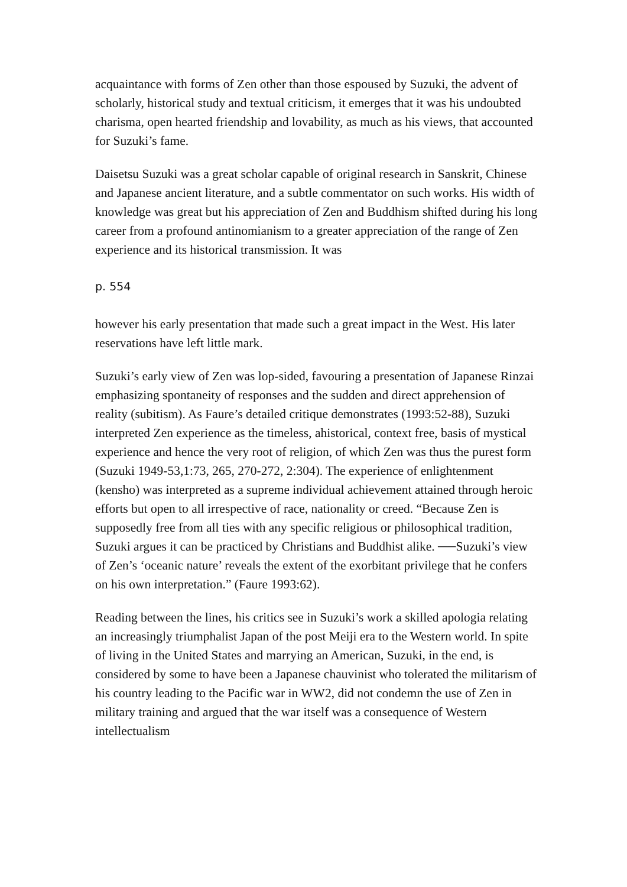acquaintance with forms of Zen other than those espoused by Suzuki, the advent of scholarly, historical study and textual criticism, it emerges that it was his undoubted charisma, open hearted friendship and lovability, as much as his views, that accounted for Suzuki’s fame.
Daisetsu Suzuki was a great scholar capable of original research in Sanskrit, Chinese and Japanese ancient literature, and a subtle commentator on such works. His width of knowledge was great but his appreciation of Zen and Buddhism shifted during his long career from a profound antinomianism to a greater appreciation of the range of Zen experience and its historical transmission. It was
p. 554
however his early presentation that made such a great impact in the West. His later reservations have left little mark.
Suzuki’s early view of Zen was lop-sided, favouring a presentation of Japanese Rinzai emphasizing spontaneity of responses and the sudden and direct apprehension of reality (subitism). As Faure’s detailed critique demonstrates (1993:52-88), Suzuki interpreted Zen experience as the timeless, ahistorical, context free, basis of mystical experience and hence the very root of religion, of which Zen was thus the purest form (Suzuki 1949-53,1:73, 265, 270-272, 2:304). The experience of enlightenment (kensho) was interpreted as a supreme individual achievement attained through heroic efforts but open to all irrespective of race, nationality or creed. “Because Zen is supposedly free from all ties with any specific religious or philosophical tradition, Suzuki argues it can be practiced by Christians and Buddhist alike. ──Suzuki’s view of Zen’s ‘oceanic nature’ reveals the extent of the exorbitant privilege that he confers on his own interpretation.” (Faure 1993:62).
Reading between the lines, his critics see in Suzuki’s work a skilled apologia relating an increasingly triumphalist Japan of the post Meiji era to the Western world. In spite of living in the United States and marrying an American, Suzuki, in the end, is considered by some to have been a Japanese chauvinist who tolerated the militarism of his country leading to the Pacific war in WW2, did not condemn the use of Zen in military training and argued that the war itself was a consequence of Western intellectualism